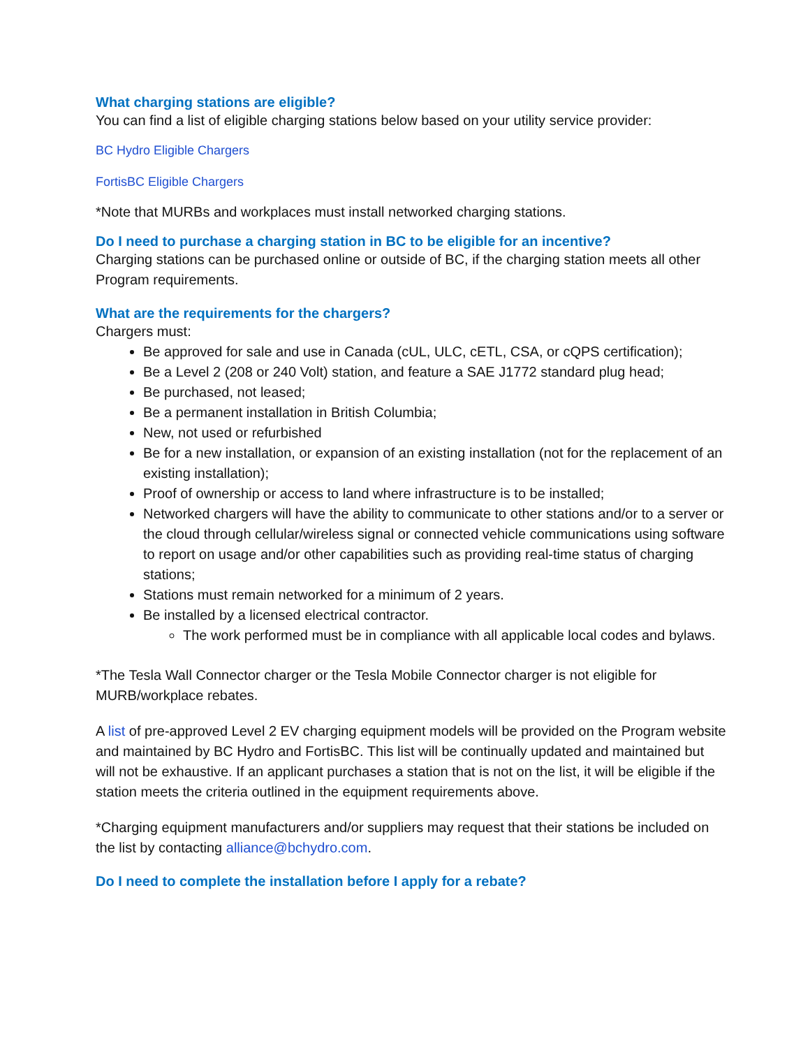What charging stations are eligible?
You can find a list of eligible charging stations below based on your utility service provider:
BC Hydro Eligible Chargers
FortisBC Eligible Chargers
*Note that MURBs and workplaces must install networked charging stations.
Do I need to purchase a charging station in BC to be eligible for an incentive?
Charging stations can be purchased online or outside of BC, if the charging station meets all other Program requirements.
What are the requirements for the chargers?
Chargers must:
Be approved for sale and use in Canada (cUL, ULC, cETL, CSA, or cQPS certification);
Be a Level 2 (208 or 240 Volt) station, and feature a SAE J1772 standard plug head;
Be purchased, not leased;
Be a permanent installation in British Columbia;
New, not used or refurbished
Be for a new installation, or expansion of an existing installation (not for the replacement of an existing installation);
Proof of ownership or access to land where infrastructure is to be installed;
Networked chargers will have the ability to communicate to other stations and/or to a server or the cloud through cellular/wireless signal or connected vehicle communications using software to report on usage and/or other capabilities such as providing real-time status of charging stations;
Stations must remain networked for a minimum of 2 years.
Be installed by a licensed electrical contractor.
The work performed must be in compliance with all applicable local codes and bylaws.
*The Tesla Wall Connector charger or the Tesla Mobile Connector charger is not eligible for MURB/workplace rebates.
A list of pre-approved Level 2 EV charging equipment models will be provided on the Program website and maintained by BC Hydro and FortisBC. This list will be continually updated and maintained but will not be exhaustive. If an applicant purchases a station that is not on the list, it will be eligible if the station meets the criteria outlined in the equipment requirements above.
*Charging equipment manufacturers and/or suppliers may request that their stations be included on the list by contacting alliance@bchydro.com.
Do I need to complete the installation before I apply for a rebate?